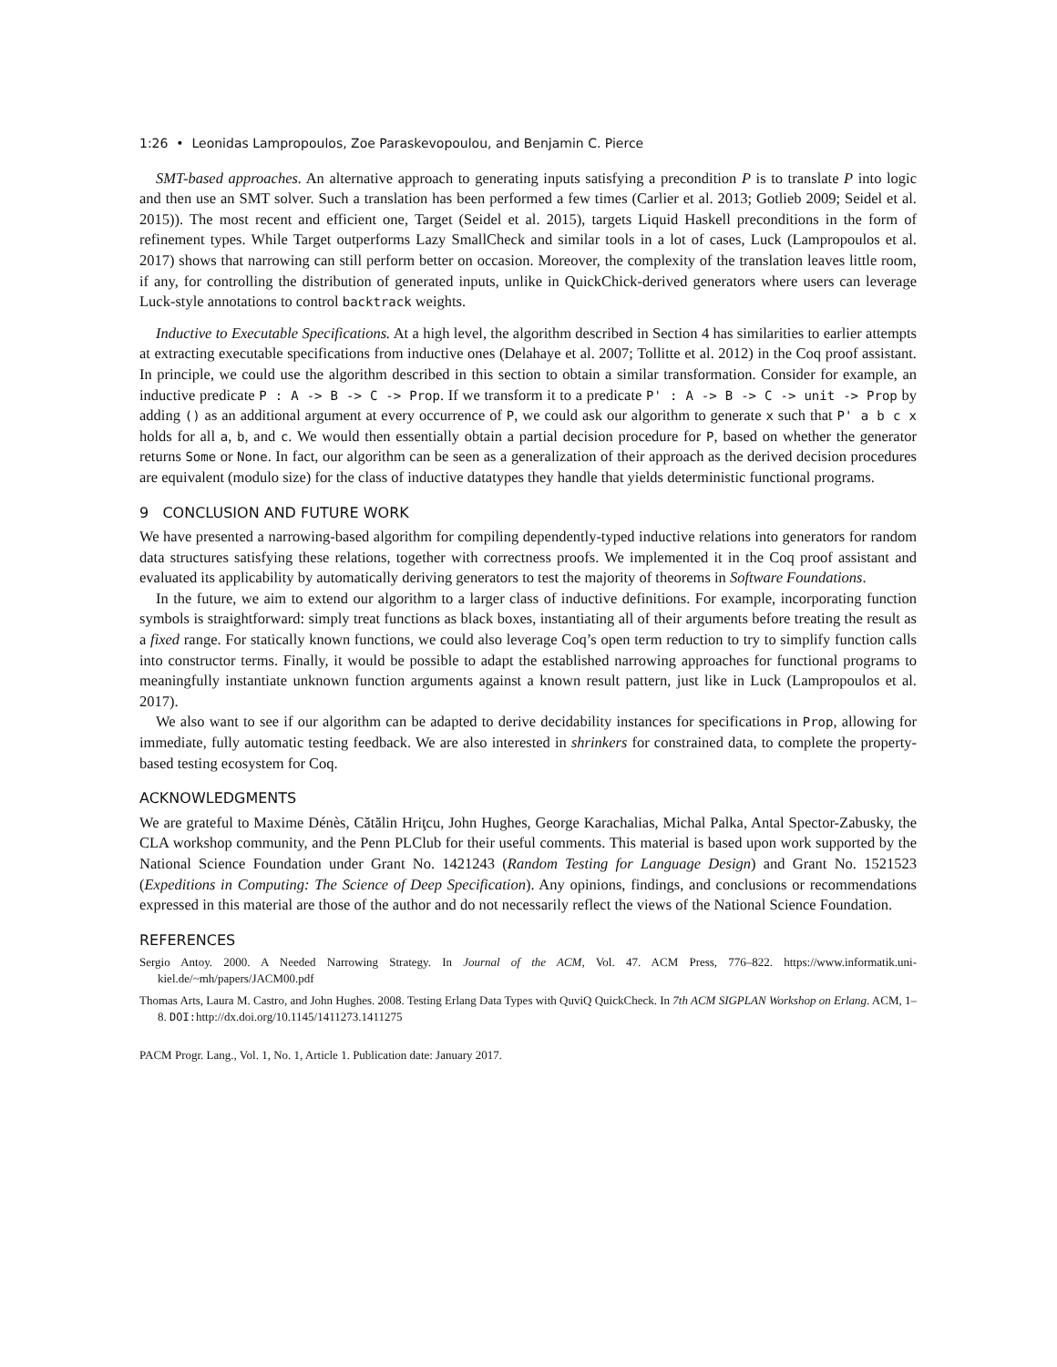1:26 • Leonidas Lampropoulos, Zoe Paraskevopoulou, and Benjamin C. Pierce
SMT-based approaches. An alternative approach to generating inputs satisfying a precondition P is to translate P into logic and then use an SMT solver. Such a translation has been performed a few times (Carlier et al. 2013; Gotlieb 2009; Seidel et al. 2015)). The most recent and efficient one, Target (Seidel et al. 2015), targets Liquid Haskell preconditions in the form of refinement types. While Target outperforms Lazy SmallCheck and similar tools in a lot of cases, Luck (Lampropoulos et al. 2017) shows that narrowing can still perform better on occasion. Moreover, the complexity of the translation leaves little room, if any, for controlling the distribution of generated inputs, unlike in QuickChick-derived generators where users can leverage Luck-style annotations to control backtrack weights.
Inductive to Executable Specifications. At a high level, the algorithm described in Section 4 has similarities to earlier attempts at extracting executable specifications from inductive ones (Delahaye et al. 2007; Tollitte et al. 2012) in the Coq proof assistant. In principle, we could use the algorithm described in this section to obtain a similar transformation. Consider for example, an inductive predicate P : A -> B -> C -> Prop. If we transform it to a predicate P' : A -> B -> C -> unit -> Prop by adding () as an additional argument at every occurrence of P, we could ask our algorithm to generate x such that P' a b c x holds for all a, b, and c. We would then essentially obtain a partial decision procedure for P, based on whether the generator returns Some or None. In fact, our algorithm can be seen as a generalization of their approach as the derived decision procedures are equivalent (modulo size) for the class of inductive datatypes they handle that yields deterministic functional programs.
9 CONCLUSION AND FUTURE WORK
We have presented a narrowing-based algorithm for compiling dependently-typed inductive relations into generators for random data structures satisfying these relations, together with correctness proofs. We implemented it in the Coq proof assistant and evaluated its applicability by automatically deriving generators to test the majority of theorems in Software Foundations.
In the future, we aim to extend our algorithm to a larger class of inductive definitions. For example, incorporating function symbols is straightforward: simply treat functions as black boxes, instantiating all of their arguments before treating the result as a fixed range. For statically known functions, we could also leverage Coq’s open term reduction to try to simplify function calls into constructor terms. Finally, it would be possible to adapt the established narrowing approaches for functional programs to meaningfully instantiate unknown function arguments against a known result pattern, just like in Luck (Lampropoulos et al. 2017).
We also want to see if our algorithm can be adapted to derive decidability instances for specifications in Prop, allowing for immediate, fully automatic testing feedback. We are also interested in shrinkers for constrained data, to complete the property-based testing ecosystem for Coq.
ACKNOWLEDGMENTS
We are grateful to Maxime Dénès, Cătălin Hriţcu, John Hughes, George Karachalias, Michal Palka, Antal Spector-Zabusky, the CLA workshop community, and the Penn PLClub for their useful comments. This material is based upon work supported by the National Science Foundation under Grant No. 1421243 (Random Testing for Language Design) and Grant No. 1521523 (Expeditions in Computing: The Science of Deep Specification). Any opinions, findings, and conclusions or recommendations expressed in this material are those of the author and do not necessarily reflect the views of the National Science Foundation.
REFERENCES
Sergio Antoy. 2000. A Needed Narrowing Strategy. In Journal of the ACM, Vol. 47. ACM Press, 776–822. https://www.informatik.uni-kiel.de/~mh/papers/JACM00.pdf
Thomas Arts, Laura M. Castro, and John Hughes. 2008. Testing Erlang Data Types with QuviQ QuickCheck. In 7th ACM SIGPLAN Workshop on Erlang. ACM, 1–8. DOI:http://dx.doi.org/10.1145/1411273.1411275
PACM Progr. Lang., Vol. 1, No. 1, Article 1. Publication date: January 2017.